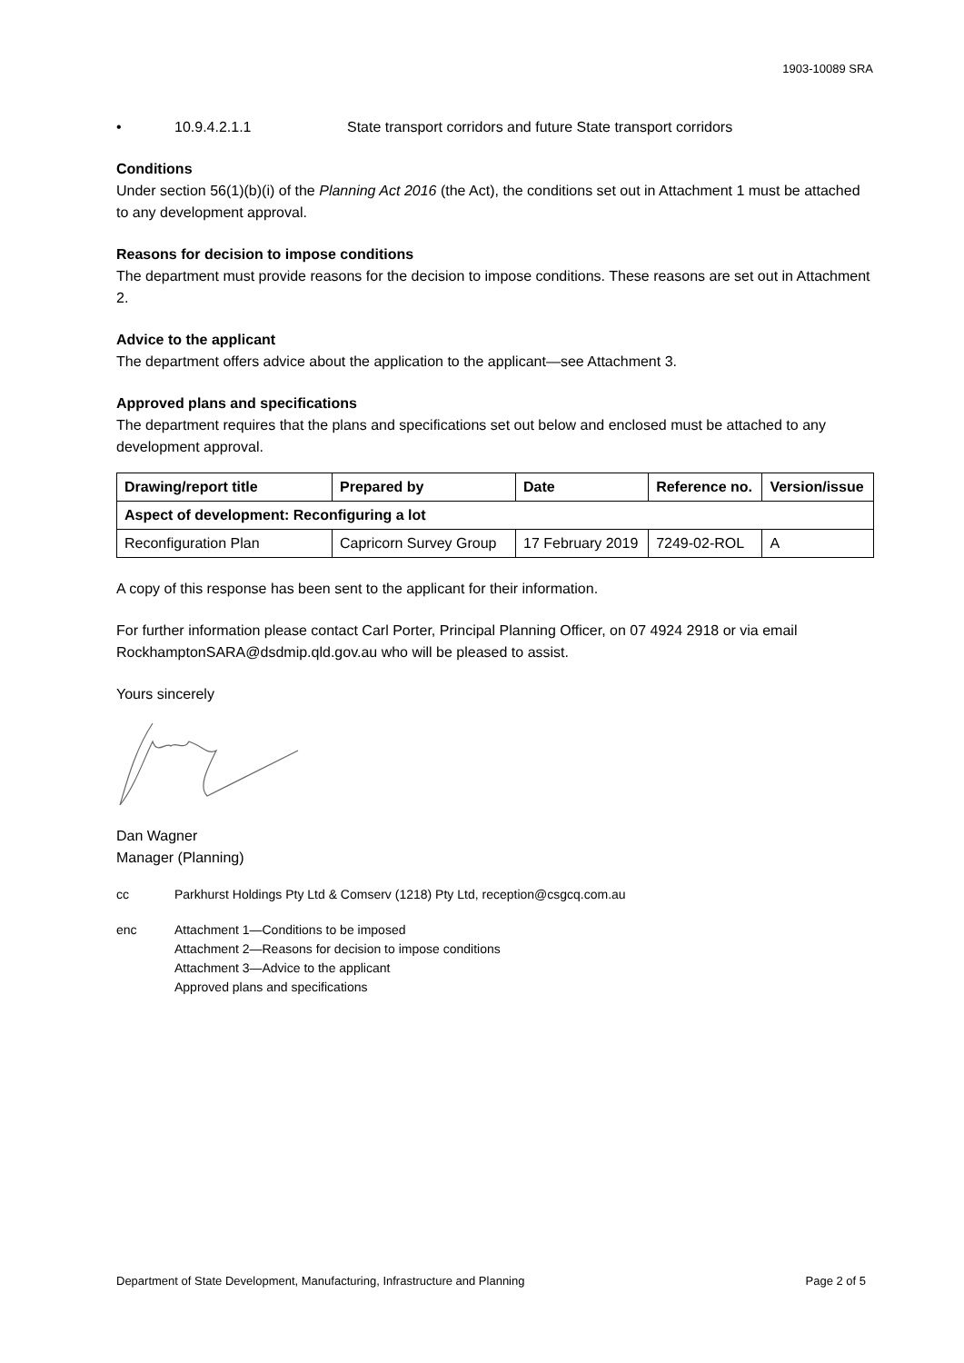1903-10089 SRA
• 10.9.4.2.1.1 State transport corridors and future State transport corridors
Conditions
Under section 56(1)(b)(i) of the Planning Act 2016 (the Act), the conditions set out in Attachment 1 must be attached to any development approval.
Reasons for decision to impose conditions
The department must provide reasons for the decision to impose conditions. These reasons are set out in Attachment 2.
Advice to the applicant
The department offers advice about the application to the applicant—see Attachment 3.
Approved plans and specifications
The department requires that the plans and specifications set out below and enclosed must be attached to any development approval.
| Drawing/report title | Prepared by | Date | Reference no. | Version/issue |
| --- | --- | --- | --- | --- |
| Aspect of development: Reconfiguring a lot | | | | |
| Reconfiguration Plan | Capricorn Survey Group | 17 February 2019 | 7249-02-ROL | A |
A copy of this response has been sent to the applicant for their information.
For further information please contact Carl Porter, Principal Planning Officer, on 07 4924 2918 or via email RockhamptonSARA@dsdmip.qld.gov.au who will be pleased to assist.
Yours sincerely
Dan Wagner
Manager (Planning)
cc Parkhurst Holdings Pty Ltd & Comserv (1218) Pty Ltd, reception@csgcq.com.au
enc Attachment 1—Conditions to be imposed
Attachment 2—Reasons for decision to impose conditions
Attachment 3—Advice to the applicant
Approved plans and specifications
Department of State Development, Manufacturing, Infrastructure and Planning Page 2 of 5